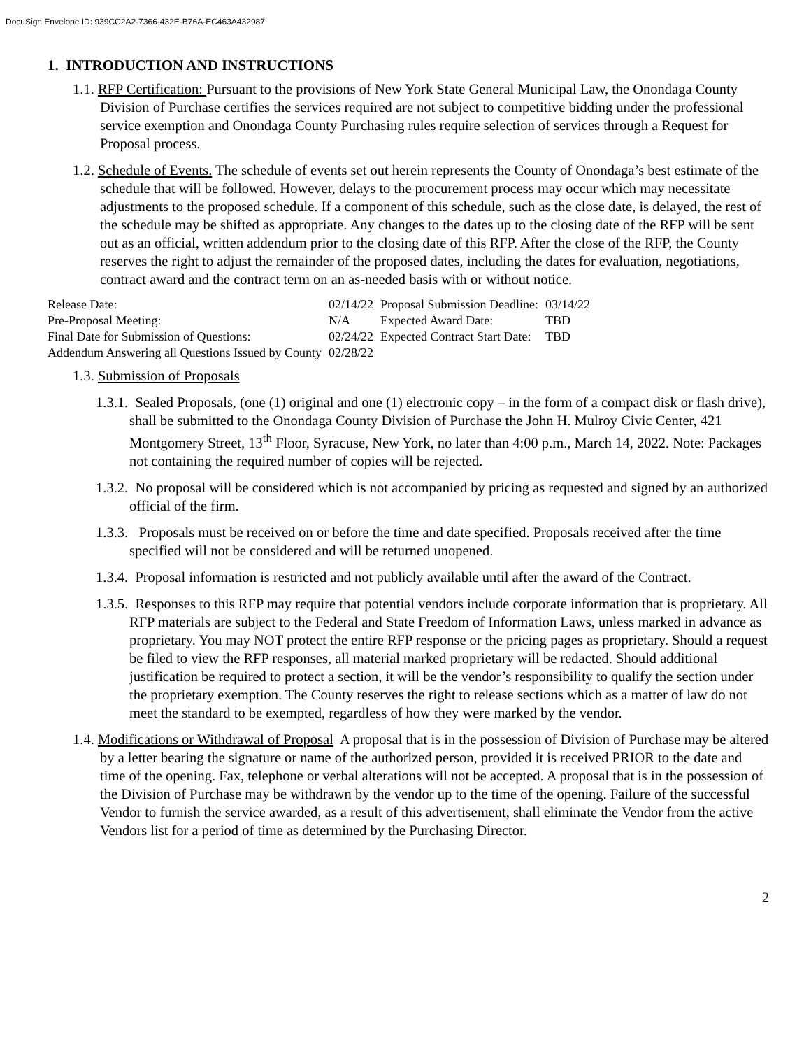DocuSign Envelope ID: 939CC2A2-7366-432E-B76A-EC463A432987
1. INTRODUCTION AND INSTRUCTIONS
1.1. RFP Certification: Pursuant to the provisions of New York State General Municipal Law, the Onondaga County Division of Purchase certifies the services required are not subject to competitive bidding under the professional service exemption and Onondaga County Purchasing rules require selection of services through a Request for Proposal process.
1.2. Schedule of Events. The schedule of events set out herein represents the County of Onondaga’s best estimate of the schedule that will be followed. However, delays to the procurement process may occur which may necessitate adjustments to the proposed schedule. If a component of this schedule, such as the close date, is delayed, the rest of the schedule may be shifted as appropriate. Any changes to the dates up to the closing date of the RFP will be sent out as an official, written addendum prior to the closing date of this RFP. After the close of the RFP, the County reserves the right to adjust the remainder of the proposed dates, including the dates for evaluation, negotiations, contract award and the contract term on an as-needed basis with or without notice.
| Release Date: | 02/14/22 | Proposal Submission Deadline: | 03/14/22 |
| Pre-Proposal Meeting: | N/A | Expected Award Date: | TBD |
| Final Date for Submission of Questions: | 02/24/22 | Expected Contract Start Date: | TBD |
| Addendum Answering all Questions Issued by County | 02/28/22 | | |
1.3. Submission of Proposals
1.3.1. Sealed Proposals, (one (1) original and one (1) electronic copy – in the form of a compact disk or flash drive), shall be submitted to the Onondaga County Division of Purchase the John H. Mulroy Civic Center, 421 Montgomery Street, 13<sup>th</sup> Floor, Syracuse, New York, no later than 4:00 p.m., March 14, 2022. Note: Packages not containing the required number of copies will be rejected.
1.3.2. No proposal will be considered which is not accompanied by pricing as requested and signed by an authorized official of the firm.
1.3.3. Proposals must be received on or before the time and date specified. Proposals received after the time specified will not be considered and will be returned unopened.
1.3.4. Proposal information is restricted and not publicly available until after the award of the Contract.
1.3.5. Responses to this RFP may require that potential vendors include corporate information that is proprietary. All RFP materials are subject to the Federal and State Freedom of Information Laws, unless marked in advance as proprietary. You may NOT protect the entire RFP response or the pricing pages as proprietary. Should a request be filed to view the RFP responses, all material marked proprietary will be redacted. Should additional justification be required to protect a section, it will be the vendor’s responsibility to qualify the section under the proprietary exemption. The County reserves the right to release sections which as a matter of law do not meet the standard to be exempted, regardless of how they were marked by the vendor.
1.4. Modifications or Withdrawal of Proposal A proposal that is in the possession of Division of Purchase may be altered by a letter bearing the signature or name of the authorized person, provided it is received PRIOR to the date and time of the opening. Fax, telephone or verbal alterations will not be accepted. A proposal that is in the possession of the Division of Purchase may be withdrawn by the vendor up to the time of the opening. Failure of the successful Vendor to furnish the service awarded, as a result of this advertisement, shall eliminate the Vendor from the active Vendors list for a period of time as determined by the Purchasing Director.
2